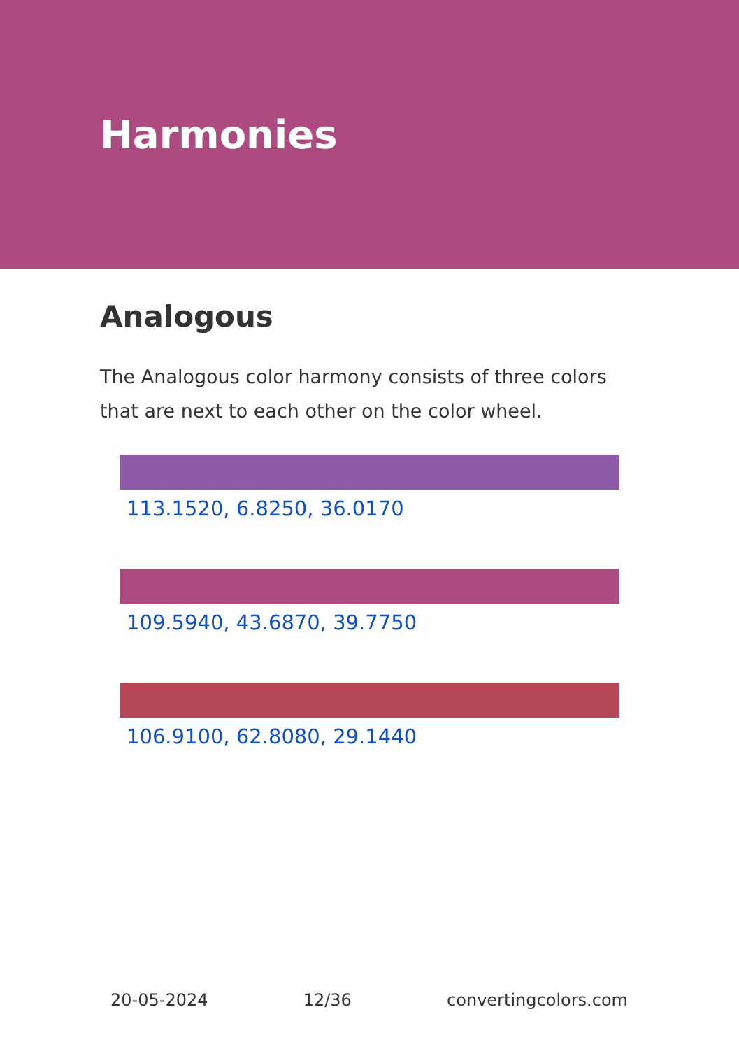Harmonies
Analogous
The Analogous color harmony consists of three colors that are next to each other on the color wheel.
113.1520, 6.8250, 36.0170
109.5940, 43.6870, 39.7750
106.9100, 62.8080, 29.1440
20-05-2024 12/36 convertingcolors.com